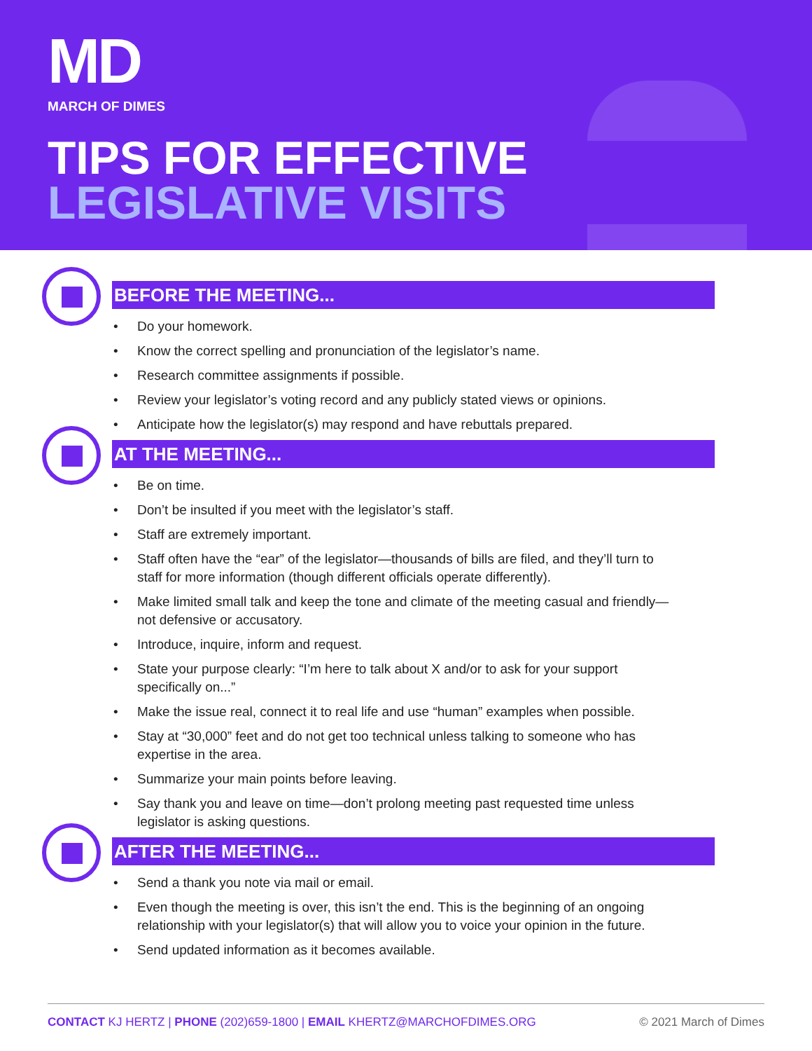MD
MARCH OF DIMES
TIPS FOR EFFECTIVE
LEGISLATIVE VISITS
BEFORE THE MEETING...
Do your homework.
Know the correct spelling and pronunciation of the legislator’s name.
Research committee assignments if possible.
Review your legislator’s voting record and any publicly stated views or opinions.
Anticipate how the legislator(s) may respond and have rebuttals prepared.
AT THE MEETING...
Be on time.
Don’t be insulted if you meet with the legislator’s staff.
Staff are extremely important.
Staff often have the “ear” of the legislator—thousands of bills are filed, and they’ll turn to staff for more information (though different officials operate differently).
Make limited small talk and keep the tone and climate of the meeting casual and friendly—not defensive or accusatory.
Introduce, inquire, inform and request.
State your purpose clearly: “I’m here to talk about X and/or to ask for your support specifically on...”
Make the issue real, connect it to real life and use “human” examples when possible.
Stay at “30,000” feet and do not get too technical unless talking to someone who has expertise in the area.
Summarize your main points before leaving.
Say thank you and leave on time—don’t prolong meeting past requested time unless legislator is asking questions.
AFTER THE MEETING...
Send a thank you note via mail or email.
Even though the meeting is over, this isn’t the end. This is the beginning of an ongoing relationship with your legislator(s) that will allow you to voice your opinion in the future.
Send updated information as it becomes available.
CONTACT KJ HERTZ | PHONE (202)659-1800 | EMAIL KHERTZ@MARCHOFDIMES.ORG © 2021 March of Dimes